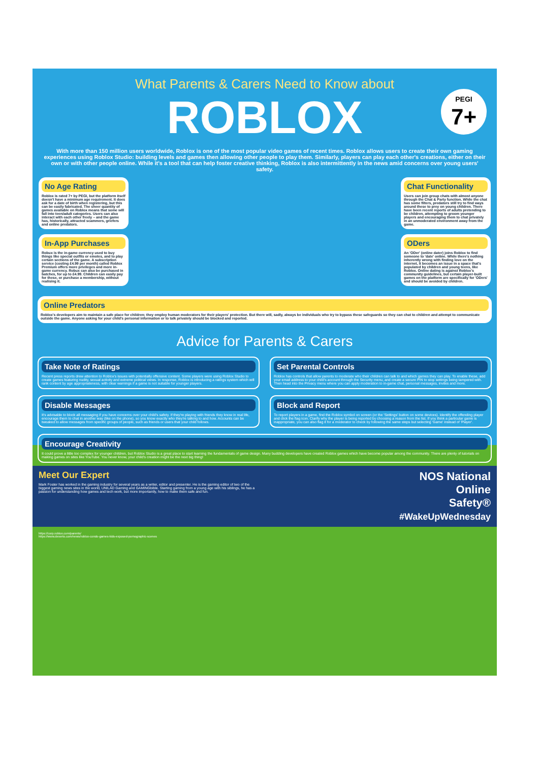What Parents & Carers Need to Know about
ROBLOX
PEGI
7+
With more than 150 million users worldwide, Roblox is one of the most popular video games of recent times. Roblox allows users to create their own gaming experiences using Roblox Studio: building levels and games then allowing other people to play them. Similarly, players can play each other's creations, either on their own or with other people online. While it's a tool that can help foster creative thinking, Roblox is also intermittently in the news amid concerns over young users' safety.
No Age Rating
Roblox is rated 7+ by PEGI, but the platform itself doesn't have a minimum age requirement. It does ask for a date of birth when registering, but this can be easily fabricated. The sheer quantity of games available on Roblox means that some will fall into teen/adult categories. Users can also interact with each other freely – and the game has, historically, attracted scammers, griefers and online predators.
In-App Purchases
Robux is the in-game currency used to buy things like special outfits or emotes, and to play certain sections of the game. A subscription service (costing £4.99 per month) called Roblox Premium offers more privileges and more in-game currency. Robux can also be purchased in batches, for up to £4.99. Children can easily pay for these, or purchase a membership, without realising it.
Chat Functionality
Users can join group chats with almost anyone through the Chat & Party function. While the chat has some filters, predators still try to find ways around these to prey on young children. There have been recent reports of adults pretending to be children, attempting to groom younger players and encouraging them to chat privately in an unmoderated environment away from the game.
ODers
An 'ODer' (online dater) joins Roblox to find someone to 'date' online. While there's nothing inherently wrong with finding love on the internet, it becomes an issue in a space that's populated by children and young teens, like Roblox. Online dating is against Roblox's community guidelines, but certain player-built games on the platform are specifically for 'ODers' and should be avoided by children.
Online Predators
Roblox's developers aim to maintain a safe place for children; they employ human moderators for their players' protection. But there will, sadly, always be individuals who try to bypass these safeguards so they can chat to children and attempt to communicate outside the game. Anyone asking for your child's personal information or to talk privately should be blocked and reported.
Advice for Parents & Carers
Take Note of Ratings
Recent press reports drew attention to Roblox's issues with potentially offensive content. Some players were using Roblox Studio to create games featuring nudity, sexual activity and extreme political views. In response, Roblox is introducing a ratings system which will rank content by age appropriateness, with clear warnings if a game is not suitable for younger players.
Set Parental Controls
Roblox has controls that allow parents to moderate who their children can talk to and which games they can play. To enable these, add your email address to your child's account through the Security menu, and create a secure PIN to stop settings being tampered with. Then head into the Privacy menu where you can apply moderation to in-game chat, personal messages, invites and more.
Disable Messages
It's advisable to block all messaging if you have concerns over your child's safety. If they're playing with friends they know in real life, encourage them to chat in another way (like on the phone), so you know exactly who they're talking to and how. Accounts can be tweaked to allow messages from specific groups of people, such as friends or users that your child follows.
Block and Report
To report players in a game, find the Roblox symbol on screen (or the 'Settings' button on some devices). Identify the offending player and click the flag icon. Clarify why the player is being reported by choosing a reason from the list. If you think a particular game is inappropriate, you can also flag it for a moderator to check by following the same steps but selecting 'Game' instead of 'Player'.
Encourage Creativity
It could prove a little too complex for younger children, but Roblox Studio is a great place to start learning the fundamentals of game design. Many budding developers have created Roblox games which have become popular among the community. There are plenty of tutorials on making games on sites like YouTube. You never know, your child's creation might be the next big thing!
Meet Our Expert
Mark Foster has worked in the gaming industry for several years as a writer, editor and presenter. He is the gaming editor of two of the biggest gaming news sites in the world, UNILAD Gaming and GAMINGbible. Starting gaming from a young age with his siblings, he has a passion for understanding how games and tech work, but more importantly, how to make them safe and fun.
NOS National
Online
Safety®
#WakeUpWednesday
https://corp.roblox.com/parents/
https://www.dexerto.com/news/roblox-condo-games-kids-exposed-pornographic-scenes